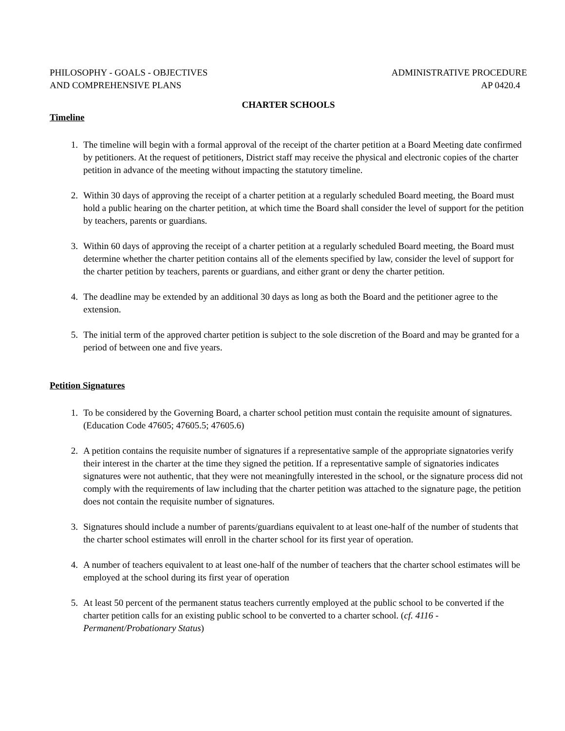PHILOSOPHY - GOALS - OBJECTIVES
AND COMPREHENSIVE PLANS
ADMINISTRATIVE PROCEDURE
AP 0420.4
CHARTER SCHOOLS
Timeline
1. The timeline will begin with a formal approval of the receipt of the charter petition at a Board Meeting date confirmed by petitioners. At the request of petitioners, District staff may receive the physical and electronic copies of the charter petition in advance of the meeting without impacting the statutory timeline.
2. Within 30 days of approving the receipt of a charter petition at a regularly scheduled Board meeting, the Board must hold a public hearing on the charter petition, at which time the Board shall consider the level of support for the petition by teachers, parents or guardians.
3. Within 60 days of approving the receipt of a charter petition at a regularly scheduled Board meeting, the Board must determine whether the charter petition contains all of the elements specified by law, consider the level of support for the charter petition by teachers, parents or guardians, and either grant or deny the charter petition.
4. The deadline may be extended by an additional 30 days as long as both the Board and the petitioner agree to the extension.
5. The initial term of the approved charter petition is subject to the sole discretion of the Board and may be granted for a period of between one and five years.
Petition Signatures
1. To be considered by the Governing Board, a charter school petition must contain the requisite amount of signatures. (Education Code 47605; 47605.5; 47605.6)
2. A petition contains the requisite number of signatures if a representative sample of the appropriate signatories verify their interest in the charter at the time they signed the petition. If a representative sample of signatories indicates signatures were not authentic, that they were not meaningfully interested in the school, or the signature process did not comply with the requirements of law including that the charter petition was attached to the signature page, the petition does not contain the requisite number of signatures.
3. Signatures should include a number of parents/guardians equivalent to at least one-half of the number of students that the charter school estimates will enroll in the charter school for its first year of operation.
4. A number of teachers equivalent to at least one-half of the number of teachers that the charter school estimates will be employed at the school during its first year of operation
5. At least 50 percent of the permanent status teachers currently employed at the public school to be converted if the charter petition calls for an existing public school to be converted to a charter school. (cf. 4116 - Permanent/Probationary Status)